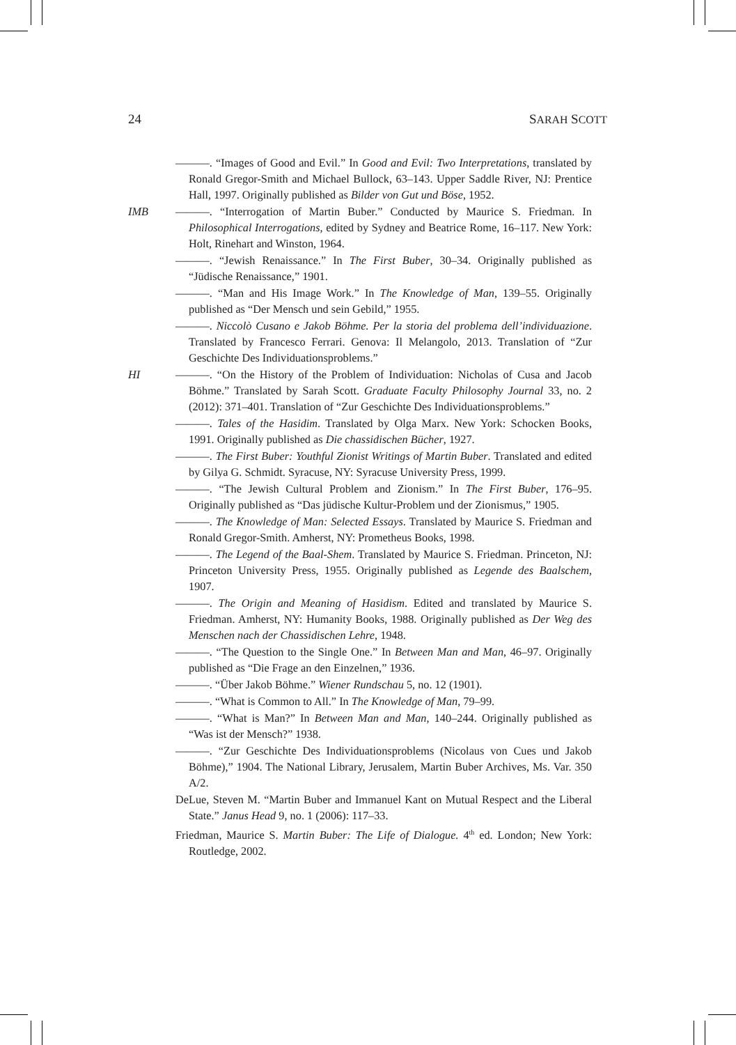24 SARAH SCOTT
———. “Images of Good and Evil.” In Good and Evil: Two Interpretations, translated by Ronald Gregor-Smith and Michael Bullock, 63–143. Upper Saddle River, NJ: Prentice Hall, 1997. Originally published as Bilder von Gut und Böse, 1952.
IMB ———. “Interrogation of Martin Buber.” Conducted by Maurice S. Friedman. In Philosophical Interrogations, edited by Sydney and Beatrice Rome, 16–117. New York: Holt, Rinehart and Winston, 1964.
———. “Jewish Renaissance.” In The First Buber, 30–34. Originally published as “Jüdische Renaissance,” 1901.
———. “Man and His Image Work.” In The Knowledge of Man, 139–55. Originally published as “Der Mensch und sein Gebild,” 1955.
———. Niccolò Cusano e Jakob Böhme. Per la storia del problema dell’individuazione. Translated by Francesco Ferrari. Genova: Il Melangolo, 2013. Translation of “Zur Geschichte Des Individuationsproblems.”
HI ———. “On the History of the Problem of Individuation: Nicholas of Cusa and Jacob Böhme.” Translated by Sarah Scott. Graduate Faculty Philosophy Journal 33, no. 2 (2012): 371–401. Translation of “Zur Geschichte Des Individuationsproblems.”
———. Tales of the Hasidim. Translated by Olga Marx. New York: Schocken Books, 1991. Originally published as Die chassidischen Bücher, 1927.
———. The First Buber: Youthful Zionist Writings of Martin Buber. Translated and edited by Gilya G. Schmidt. Syracuse, NY: Syracuse University Press, 1999.
———. “The Jewish Cultural Problem and Zionism.” In The First Buber, 176–95. Originally published as “Das jüdische Kultur-Problem und der Zionismus,” 1905.
———. The Knowledge of Man: Selected Essays. Translated by Maurice S. Friedman and Ronald Gregor-Smith. Amherst, NY: Prometheus Books, 1998.
———. The Legend of the Baal-Shem. Translated by Maurice S. Friedman. Princeton, NJ: Princeton University Press, 1955. Originally published as Legende des Baalschem, 1907.
———. The Origin and Meaning of Hasidism. Edited and translated by Maurice S. Friedman. Amherst, NY: Humanity Books, 1988. Originally published as Der Weg des Menschen nach der Chassidischen Lehre, 1948.
———. “The Question to the Single One.” In Between Man and Man, 46–97. Originally published as “Die Frage an den Einzelnen,” 1936.
———. “Über Jakob Böhme.” Wiener Rundschau 5, no. 12 (1901).
———. “What is Common to All.” In The Knowledge of Man, 79–99.
———. “What is Man?” In Between Man and Man, 140–244. Originally published as “Was ist der Mensch?” 1938.
———. “Zur Geschichte Des Individuationsproblems (Nicolaus von Cues und Jakob Böhme),” 1904. The National Library, Jerusalem, Martin Buber Archives, Ms. Var. 350 A/2.
DeLue, Steven M. “Martin Buber and Immanuel Kant on Mutual Respect and the Liberal State.” Janus Head 9, no. 1 (2006): 117–33.
Friedman, Maurice S. Martin Buber: The Life of Dialogue. 4<sup>th</sup> ed. London; New York: Routledge, 2002.